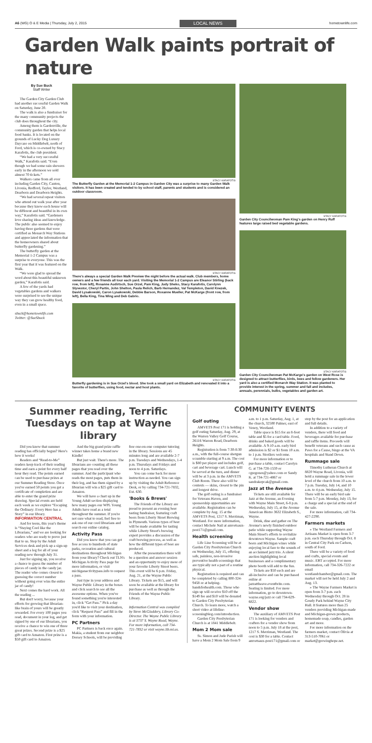A6 (WG) O & E Media | Thursday, July 2, 2015 LOCAL NEWS hometownlife.com
Garden Walk paints portrait of nature
By Sue Buck
Staff Writer
The Garden City Garden Club had another successful Garden Walk on Saturday, June 20.
The walk is also a fundraiser for the many community projects the club does throughout the city.
Among them is Gardenville, the community garden that helps local food banks. It is located on the grounds of Lucky Dog Luxury Daycare on Middlebelt, north of Ford, which is co-owned by Stacy Karafotis, the club president.
“We had a very successful Walk,” Karafotis said. “Even though we had some rain showers early in the afternoon we sold almost 70 tickets.”
Walkers came from all over including Garden City, Canton, Livonia, Redford, Taylor, Westland, Dearborn and Dearborn Heights.
“We had several repeat visitors who attend out walk year after year because they know each house will be different and beautiful in its own way,” Karafotis said. “Gardeners love sharing ideas and knowledge. The public also seemed to enjoy having three gardens that were certified as Monarch Way Stations and appreciated the information that the homeowners shared about butterfly gardening.”
The butterfly garden at the Memorial 1-2 Campus was a surprise to everyone. This was the first year that it was featured on the Walk.
“We were glad to spread the word about this beautiful unknown garden,” Karafotis said.
A few of the yards had vegetables gardens and walkers were surprised to see the unique way they can grow healthy food, even in a small space.
sbuck@hometownlife.com
Twitter: @SueSbuck
STACY KARAFOTIS
The Butterfly Garden at the Memorial 1-2 Campus in Garden City was a surprise to many Garden Walk visitors. It has been created and tended to by school staff, parents and students and is considered an outdoor classroom.
STACY KARAFOTIS
There's always a special Garden Walk Preview the night before the actual walk. Club members, home owners and a few friends all tour each yard. Visiting the Memorial 1-2 Campus are Eleanor Stirling (back row, from left), Rosanne Audirtsch, Sue Orzel, Pam King, Judy Sheko, Stacy Karafotis, Carolynn Slyvestor, Cheryl Partin, John Shelton, Paula Relich, Barb Hernandez, Val Templeton, David Knezek, David Lysakowski, Caron Lysakowski, Debbie Barson, Roxanne Mueller, Pat McKarge (front row, from left), Bella King, Tina Wing and Deb Gabrio.
STACY KARAFOTIS
Butterfly gardening is in Sue Orzel's blood. She took a small yard on Elizabeth and renovated it into a favorite of butterflies, using food, nectar and host plants.
STACY KARAFOTIS
Garden City Councilwoman Pam King's garden on Henry Ruff features large raised bed vegetable gardens.
STACY KARAFOTIS
Garden City Councilwoman Pat McKarge's garden on West Rose is designed to attract butterflies, birds, bees and fellow gardeners. Her yard is also a certified Monarch Way Station. It was planted to provide interest in the spring, summer and fall and includes, annuals, perennials, bulbs, vegetables and garden art.
Summer reading, Terrific Tuesdays on tap at Wayne library
Did you know that summer reading has officially begun? Here's how it works!
Readers and “Read-to-Me” readers keep track of their reading time and earn a point for every half hour they read. The points earned can be used to purchase prizes at our Summer Reading Store. Once you've earned 50 points you get a certificate of completion and are able to enter the grand prize drawing. Special events are held each week as we explore “Escaping the Ordinary: Every Hero has a Story” in our library.
INFORMATION CENTRAL
And for teens, this year's theme is “Staying Cool like the Librarians,” and we are looking for readers who are ready to prove just that to us. Stop by the Adult Services desk and pick up a sign-up sheet and a log for all of your reading now through July 31.
Just for signing up, you receive a chance to guess the number of pieces of candy in the candy jar. The reader who comes closest to guessing the correct number without going over wins the entire jar of candy!
Next comes the hard work. All the reading ...
But don't worry, because your efforts for growing that librarian-like brain of yours will be greatly rewarded. For every 100 pages you read, document in your log, and get signed by one of our librarians, you receive a chance to win one of three great prizes. Second prize is a $25 gift card to Amazon. First prize is a $50 gift card to Amazon.
And the big grand prize raffle winner takes home a brand new Kindle!
But just wait. There's more. The librarians are counting all those pages that you read over the summer. And the participant who reads the most pages, puts them in their log, and has them signed by a librarian will win a $25 gift card to Amazon.
We will have a chart up in the Young Adult section displaying how many pages our WPL Young Adults have read as a total throughout the summer. If you're not sure what to read, feel free to ask one of our cool librarians and search our online catalog.
Activity Pass
Did you know that you can get free access to hundreds of state parks, recreation and cultural destinations throughout Michigan from your library? Check out TLN's Michigan Activity Pass page for more information, or visit michiganactivitypass.info to request a pass.
Just type in your address and Wayne Public Library in the boxes and click search to see all the awesome options. When you've found something you're interested in, click “Get Pass.” Pick a day you'd like to visit your destination, click “Request Pass” and fill in the form with your information.
PC Partners
PC Partners is back once again. Makia, a student from our neighbor Dorsey Schools, will be providing free one-on-one computer tutoring in the library. Sessions are 45 minutes long and are available 2-7 p.m. Tuesdays and Wednesdays, 1-4 p.m. Thursdays and Fridays and noon to 4 p.m. Saturdays.
You can come back for more instruction as needed. You can sign up by visiting the Adult Reference Desk, or by calling 734-721-7832, Ext. 630.
'Books & Brews'
The Friends of the Library are proud to present an evening beer tasting fundraiser, featuring craft beers from Liberty Street Brewing in Plymouth. Various types of beer will be made available for tasting while Liberty Street's brewing expert provides a discussion of the craft brewing process, as well as how the different types of beer are produced.
After the presentation there will be a question and answer session and an opportunity to enjoy more of your favorite Liberty Street beers. This event will be 6 p.m. Friday, Aug. 21, at the Wayne Public Library. Tickets are $15, and will soon be available at the library for purchase as well as through the Friends of the Wayne Public Library.
Information Central was compiled by Steve McGladdery, Library Co-Director. The Wayne Public Library is at 3737 S. Wayne Road, Wayne. For more information, call 734-721-7832 or visit wayne.lib.mi.us.
COMMUNITY EVENTS
Golf outing
AMVETS Post 171 is holding a golf outing Saturday, Aug. 29, at the Warren Valley Golf Course, 26116 Warren Road, Dearborn Heights.
Registration is from 7:30-8:30 a.m., with the full-course shotgun scramble starting at 9 a.m. The cost is $80 per player and includes golf, cart and beverage cart. Lunch will be served at the turn, and dinner will be at 3 p.m. in the AMVETS Club Room. There also will be contests — skins, closest to the pin and longest drive.
The golf outing is a fundraiser for Veterans Haven, and sponsorship opportunities are available. Registration can be complete by Aug. 15 at the AMVETS Post, 1217 S. Merriman, Westland. For more information, contact Michele Nail at amvetsaux-post171@gmail.com.
Health screening
Life Line Screening will be at Garden City Presbyterian Church on Wednesday, July 15, offering safe, painless, non-invasive preventive health screenings that are typically not a part of a routine physical.
Registration is required and can be completed by calling 800-324-9458 or at helping-handsforhealth.com. Those who sign up will receive $10 off the $149 fee and $10 will be donated to Garden City Presbyterian Church. To learn more, watch a short video at lifeline-screeningblog.com/introduction.
Garden City Presbyterian Church is at 1841 Middlebelt.
Mom 2 Mom sale
Ss. Simon and Jude Parish will have a Mom 2 Mom Sale from 9 a.m. to 1 p.m. Saturday, Aug. 1, at the church, 32500 Palmer, east of Venoy, Westland.
Table space is $15 for an 8-foot table and $5 for a card table. Food, drinks and baked goods will be available. A 9-10 a.m. early bird admission is $2 or $1 from 10 a.m. to 1 p.m. Strollers welcome.
For more information or to purchase a table, contact Carolyn G. at 734-728-1559 or cgregones@yahoo.com or Sandy K. at 734-721-4867 or sandrakopcak@gmail.com.
Jazz at the Avenue
Tickets are still available for Jazz at the Avenue, an Evening with Wayne Main Street, 6-8 p.m. Wednesday, July 15, at the Avenue American Bistro 3632 Elizabeth S., Wayne.
Drink, dine and gather on The Avenue's newly finished outdoor patio while supporting Wayne Main Street's efforts to revitalize downtown Wayne. Sample craft beers and Michigan wines while enjoying local fare to the sounds of an acclaimed jazz trio. A silent auction highlighting local businesses and a complimentary photo booth will add to the fun.
Tickets are $50 each and are all-inclusive and can be purchased online at jazzattheave.eventbrite.com. Seating is limited. For more information, go to downtown-wayne.org/jazz or call 734-629-6822.
Vendor show
The auxiliary of AMVETS Post 171 is looking for vendors and crafters for a vendor show from noon to 5 p.m. July 18 at the post, 1217 S. Merriman, Westland. The cost is $30 for a table. Contact amvetsaux-post171@gmail.com or stop by the post for an application and full details.
In addition to a variety of vendors, there will food and beverages available for purchase and raffle items. Proceeds will benefit veterans and such cause as Paws for a Cause, bingo at the VA hospitals and Stand Down.
Rummage sale
Timothy Lutheran Church at 8820 Wayne Road, Livonia, will hold a rummage sale in the lower level of the church from 10 a.m. to 7 p.m. Tuesday, July 14, and 10 a.m. to 4 p.m. Wednesday, July 15. There will be an early bird sale from 5-7 p.m. Monday, July 13, for a charge and a special at the end of the sale.
For more information, call 734-427-2290.
Farmers markets
» The Westland Farmers and Artisans Market is open from 3-7 p.m. each Thursday through Oct. 8 in Central City Park on Carlson, south of Ford.
There will be a variety of food and crafts, special events and music. EBT accepted. For more information, call 734-326-7222 or email westlandchamber@gmail.com. The market will not be held July 2 and Aug. 13.
» The Wayne Farmers Market is open from 3-7 p.m. each Wednesday through Oct. 28 in Goudy Park behind Wayne City Hall. It features more than 25 vendors providing Michigan-made and Michigan-grown products, homemade soap, candles, garden art and more.
For more information on the farmers market, contact Olivia at 313-510-7061 or market@growinghope.net.